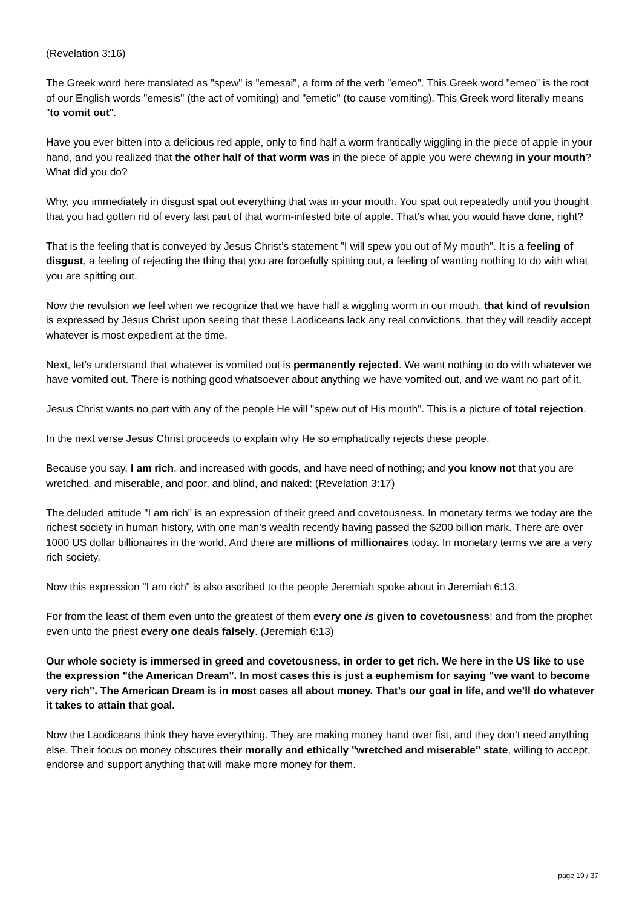(Revelation 3:16)
The Greek word here translated as "spew" is "emesai", a form of the verb "emeo". This Greek word "emeo" is the root of our English words "emesis" (the act of vomiting) and "emetic" (to cause vomiting). This Greek word literally means "to vomit out".
Have you ever bitten into a delicious red apple, only to find half a worm frantically wiggling in the piece of apple in your hand, and you realized that the other half of that worm was in the piece of apple you were chewing in your mouth? What did you do?
Why, you immediately in disgust spat out everything that was in your mouth. You spat out repeatedly until you thought that you had gotten rid of every last part of that worm-infested bite of apple. That’s what you would have done, right?
That is the feeling that is conveyed by Jesus Christ’s statement "I will spew you out of My mouth". It is a feeling of disgust, a feeling of rejecting the thing that you are forcefully spitting out, a feeling of wanting nothing to do with what you are spitting out.
Now the revulsion we feel when we recognize that we have half a wiggling worm in our mouth, that kind of revulsion is expressed by Jesus Christ upon seeing that these Laodiceans lack any real convictions, that they will readily accept whatever is most expedient at the time.
Next, let’s understand that whatever is vomited out is permanently rejected. We want nothing to do with whatever we have vomited out. There is nothing good whatsoever about anything we have vomited out, and we want no part of it.
Jesus Christ wants no part with any of the people He will "spew out of His mouth". This is a picture of total rejection.
In the next verse Jesus Christ proceeds to explain why He so emphatically rejects these people.
Because you say, I am rich, and increased with goods, and have need of nothing; and you know not that you are wretched, and miserable, and poor, and blind, and naked: (Revelation 3:17)
The deluded attitude "I am rich" is an expression of their greed and covetousness. In monetary terms we today are the richest society in human history, with one man’s wealth recently having passed the $200 billion mark. There are over 1000 US dollar billionaires in the world. And there are millions of millionaires today. In monetary terms we are a very rich society.
Now this expression "I am rich" is also ascribed to the people Jeremiah spoke about in Jeremiah 6:13.
For from the least of them even unto the greatest of them every one is given to covetousness; and from the prophet even unto the priest every one deals falsely. (Jeremiah 6:13)
Our whole society is immersed in greed and covetousness, in order to get rich. We here in the US like to use the expression "the American Dream". In most cases this is just a euphemism for saying "we want to become very rich". The American Dream is in most cases all about money. That’s our goal in life, and we’ll do whatever it takes to attain that goal.
Now the Laodiceans think they have everything. They are making money hand over fist, and they don’t need anything else. Their focus on money obscures their morally and ethically "wretched and miserable" state, willing to accept, endorse and support anything that will make more money for them.
page 19 / 37